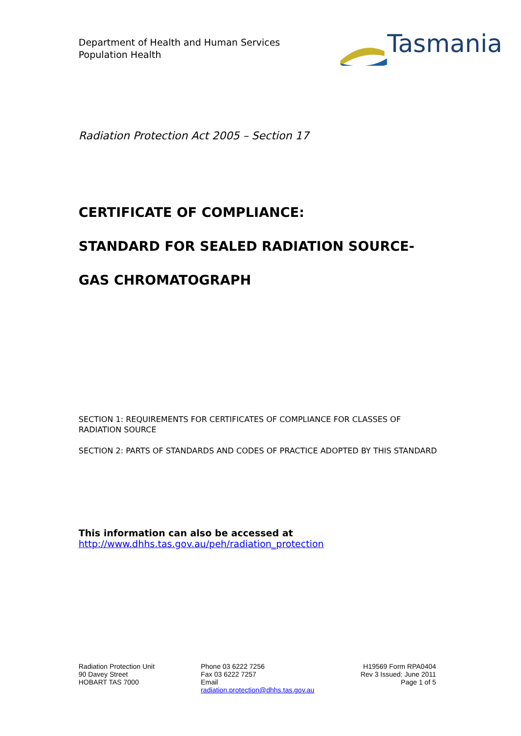Department of Health and Human Services
Population Health
Tasmania
Radiation Protection Act 2005 – Section 17
CERTIFICATE OF COMPLIANCE:
STANDARD FOR SEALED RADIATION SOURCE-
GAS CHROMATOGRAPH
SECTION 1: REQUIREMENTS FOR CERTIFICATES OF COMPLIANCE FOR CLASSES OF RADIATION SOURCE
SECTION 2: PARTS OF STANDARDS AND CODES OF PRACTICE ADOPTED BY THIS STANDARD
This information can also be accessed at
http://www.dhhs.tas.gov.au/peh/radiation_protection
Radiation Protection Unit
90 Davey Street
HOBART TAS 7000
Phone 03 6222 7256
Fax 03 6222 7257
Email
radiation.protection@dhhs.tas.gov.au
H19569 Form RPA0404
Rev 3 Issued: June 2011
Page 1 of 5